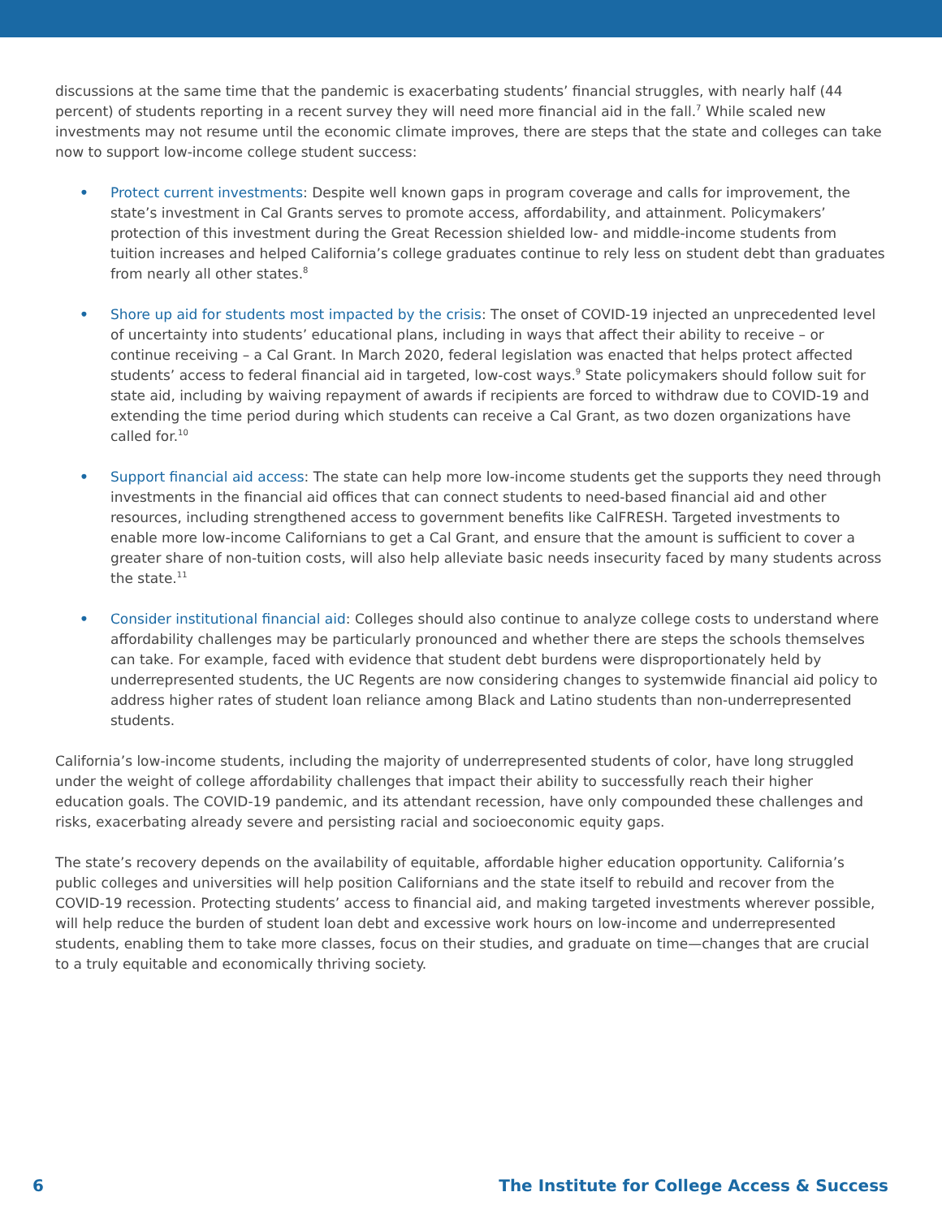discussions at the same time that the pandemic is exacerbating students’ financial struggles, with nearly half (44 percent) of students reporting in a recent survey they will need more financial aid in the fall.<sup>7</sup> While scaled new investments may not resume until the economic climate improves, there are steps that the state and colleges can take now to support low-income college student success:
• Protect current investments: Despite well known gaps in program coverage and calls for improvement, the state’s investment in Cal Grants serves to promote access, affordability, and attainment. Policymakers’ protection of this investment during the Great Recession shielded low- and middle-income students from tuition increases and helped California’s college graduates continue to rely less on student debt than graduates from nearly all other states.<sup>8</sup>
• Shore up aid for students most impacted by the crisis: The onset of COVID-19 injected an unprecedented level of uncertainty into students’ educational plans, including in ways that affect their ability to receive – or continue receiving – a Cal Grant. In March 2020, federal legislation was enacted that helps protect affected students’ access to federal financial aid in targeted, low-cost ways.<sup>9</sup> State policymakers should follow suit for state aid, including by waiving repayment of awards if recipients are forced to withdraw due to COVID-19 and extending the time period during which students can receive a Cal Grant, as two dozen organizations have called for.<sup>10</sup>
• Support financial aid access: The state can help more low-income students get the supports they need through investments in the financial aid offices that can connect students to need-based financial aid and other resources, including strengthened access to government benefits like CalFRESH. Targeted investments to enable more low-income Californians to get a Cal Grant, and ensure that the amount is sufficient to cover a greater share of non-tuition costs, will also help alleviate basic needs insecurity faced by many students across the state.<sup>11</sup>
• Consider institutional financial aid: Colleges should also continue to analyze college costs to understand where affordability challenges may be particularly pronounced and whether there are steps the schools themselves can take. For example, faced with evidence that student debt burdens were disproportionately held by underrepresented students, the UC Regents are now considering changes to systemwide financial aid policy to address higher rates of student loan reliance among Black and Latino students than non-underrepresented students.
California’s low-income students, including the majority of underrepresented students of color, have long struggled under the weight of college affordability challenges that impact their ability to successfully reach their higher education goals. The COVID-19 pandemic, and its attendant recession, have only compounded these challenges and risks, exacerbating already severe and persisting racial and socioeconomic equity gaps.
The state’s recovery depends on the availability of equitable, affordable higher education opportunity. California’s public colleges and universities will help position Californians and the state itself to rebuild and recover from the COVID-19 recession. Protecting students’ access to financial aid, and making targeted investments wherever possible, will help reduce the burden of student loan debt and excessive work hours on low-income and underrepresented students, enabling them to take more classes, focus on their studies, and graduate on time—changes that are crucial to a truly equitable and economically thriving society.
6 The Institute for College Access & Success